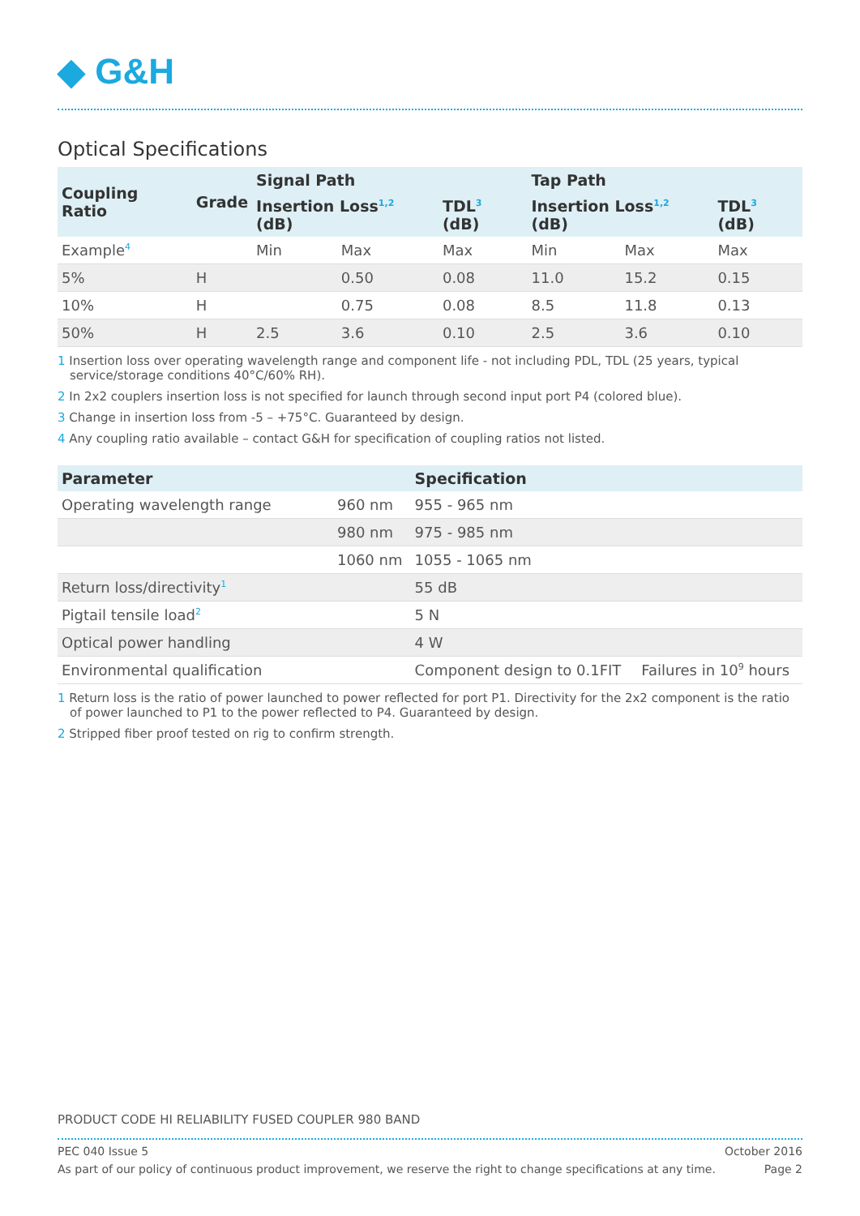◆ G&H
Optical Specifications
| Coupling Ratio | Grade | Signal Path | | | Tap Path | | |
| --- | --- | --- | --- | --- | --- | --- | --- |
| | | Insertion Loss<sup>1,2</sup> (dB) | | TDL<sup>3</sup> (dB) | Insertion Loss<sup>1,2</sup> (dB) | | TDL<sup>3</sup> (dB) |
| Example<sup>4</sup> | | Min | Max | Max | Min | Max | Max |
| 5% | H | | 0.50 | 0.08 | 11.0 | 15.2 | 0.15 |
| 10% | H | | 0.75 | 0.08 | 8.5 | 11.8 | 0.13 |
| 50% | H | 2.5 | 3.6 | 0.10 | 2.5 | 3.6 | 0.10 |
1 Insertion loss over operating wavelength range and component life - not including PDL, TDL (25 years, typical service/storage conditions 40°C/60% RH).
2 In 2x2 couplers insertion loss is not specified for launch through second input port P4 (colored blue).
3 Change in insertion loss from -5 – +75°C. Guaranteed by design.
4 Any coupling ratio available – contact G&H for specification of coupling ratios not listed.
| Parameter | | Specification | |
| --- | --- | --- | --- |
| Operating wavelength range | 960 nm | 955 - 965 nm | |
| | 980 nm | 975 - 985 nm | |
| | 1060 nm | 1055 - 1065 nm | |
| Return loss/directivity<sup>1</sup> | | 55 dB | |
| Pigtail tensile load<sup>2</sup> | | 5 N | |
| Optical power handling | | 4 W | |
| Environmental qualification | | Component design to 0.1FIT | Failures in 10<sup>9</sup> hours |
1 Return loss is the ratio of power launched to power reflected for port P1. Directivity for the 2x2 component is the ratio of power launched to P1 to the power reflected to P4. Guaranteed by design.
2 Stripped fiber proof tested on rig to confirm strength.
PRODUCT CODE HI RELIABILITY FUSED COUPLER 980 BAND
PEC 040 Issue 5 October 2016
As part of our policy of continuous product improvement, we reserve the right to change specifications at any time. Page 2